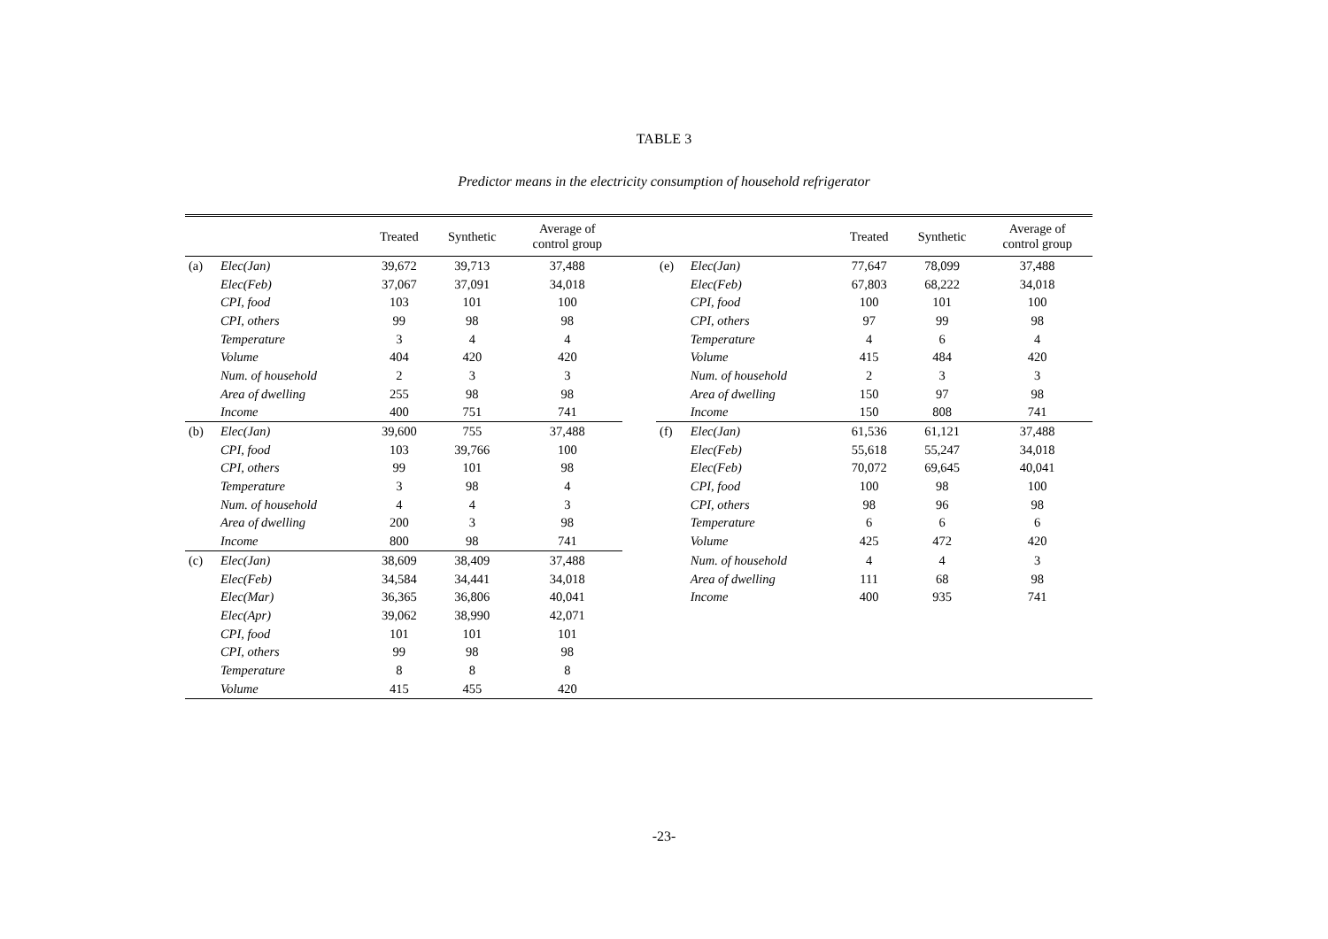TABLE 3
Predictor means in the electricity consumption of household refrigerator
| | | Treated | Synthetic | Average of control group | | | | Treated | Synthetic | Average of control group |
| --- | --- | --- | --- | --- | --- | --- | --- | --- | --- | --- |
| (a) | Elec(Jan) | 39,672 | 39,713 | 37,488 | | (e) | Elec(Jan) | 77,647 | 78,099 | 37,488 |
| | Elec(Feb) | 37,067 | 37,091 | 34,018 | | | Elec(Feb) | 67,803 | 68,222 | 34,018 |
| | CPI, food | 103 | 101 | 100 | | | CPI, food | 100 | 101 | 100 |
| | CPI, others | 99 | 98 | 98 | | | CPI, others | 97 | 99 | 98 |
| | Temperature | 3 | 4 | 4 | | | Temperature | 4 | 6 | 4 |
| | Volume | 404 | 420 | 420 | | | Volume | 415 | 484 | 420 |
| | Num. of household | 2 | 3 | 3 | | | Num. of household | 2 | 3 | 3 |
| | Area of dwelling | 255 | 98 | 98 | | | Area of dwelling | 150 | 97 | 98 |
| | Income | 400 | 751 | 741 | | | Income | 150 | 808 | 741 |
| (b) | Elec(Jan) | 39,600 | 755 | 37,488 | | (f) | Elec(Jan) | 61,536 | 61,121 | 37,488 |
| | CPI, food | 103 | 39,766 | 100 | | | Elec(Feb) | 55,618 | 55,247 | 34,018 |
| | CPI, others | 99 | 101 | 98 | | | Elec(Feb) | 70,072 | 69,645 | 40,041 |
| | Temperature | 3 | 98 | 4 | | | CPI, food | 100 | 98 | 100 |
| | Num. of household | 4 | 4 | 3 | | | CPI, others | 98 | 96 | 98 |
| | Area of dwelling | 200 | 3 | 98 | | | Temperature | 6 | 6 | 6 |
| | Income | 800 | 98 | 741 | | | Volume | 425 | 472 | 420 |
| (c) | Elec(Jan) | 38,609 | 38,409 | 37,488 | | | Num. of household | 4 | 4 | 3 |
| | Elec(Feb) | 34,584 | 34,441 | 34,018 | | | Area of dwelling | 111 | 68 | 98 |
| | Elec(Mar) | 36,365 | 36,806 | 40,041 | | | Income | 400 | 935 | 741 |
| | Elec(Apr) | 39,062 | 38,990 | 42,071 | | | | | | |
| | CPI, food | 101 | 101 | 101 | | | | | | |
| | CPI, others | 99 | 98 | 98 | | | | | | |
| | Temperature | 8 | 8 | 8 | | | | | | |
| | Volume | 415 | 455 | 420 | | | | | | |
-23-